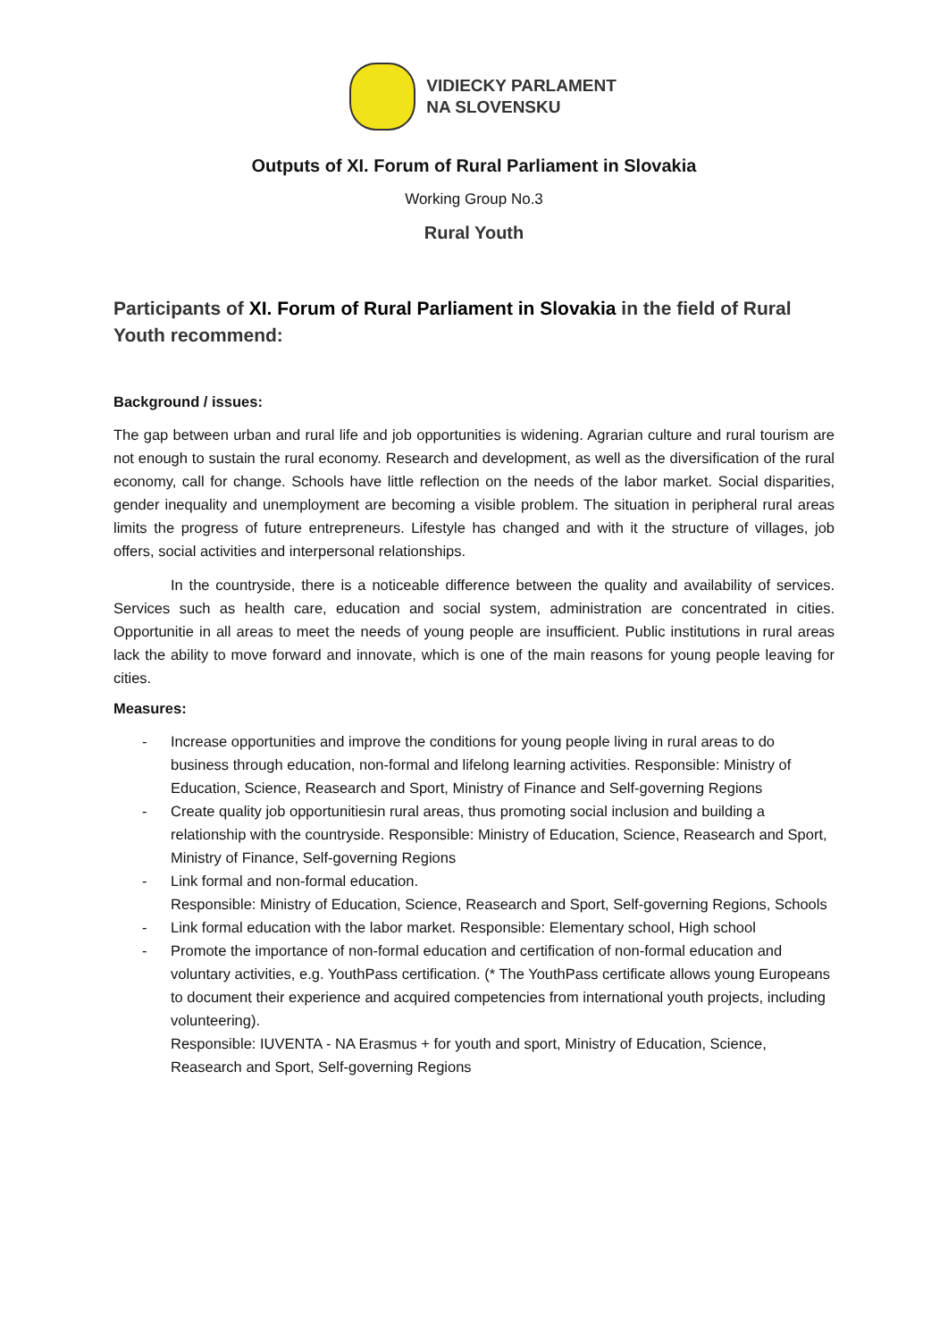VIDIECKY PARLAMENT
NA SLOVENSKU
Outputs of XI. Forum of Rural Parliament in Slovakia
Working Group No.3
Rural Youth
Participants of XI. Forum of Rural Parliament in Slovakia in the field of Rural Youth recommend:
Background / issues:
The gap between urban and rural life and job opportunities is widening. Agrarian culture and rural tourism are not enough to sustain the rural economy. Research and development, as well as the diversification of the rural economy, call for change. Schools have little reflection on the needs of the labor market. Social disparities, gender inequality and unemployment are becoming a visible problem. The situation in peripheral rural areas limits the progress of future entrepreneurs. Lifestyle has changed and with it the structure of villages, job offers, social activities and interpersonal relationships.
In the countryside, there is a noticeable difference between the quality and availability of services. Services such as health care, education and social system, administration are concentrated in cities. Opportunitie in all areas to meet the needs of young people are insufficient. Public institutions in rural areas lack the ability to move forward and innovate, which is one of the main reasons for young people leaving for cities.
Measures:
- Increase opportunities and improve the conditions for young people living in rural areas to do business through education, non-formal and lifelong learning activities. Responsible: Ministry of Education, Science, Reasearch and Sport, Ministry of Finance and Self-governing Regions
- Create quality job opportunitiesin rural areas, thus promoting social inclusion and building a relationship with the countryside. Responsible: Ministry of Education, Science, Reasearch and Sport, Ministry of Finance, Self-governing Regions
- Link formal and non-formal education.
Responsible: Ministry of Education, Science, Reasearch and Sport, Self-governing Regions, Schools
- Link formal education with the labor market. Responsible: Elementary school, High school
- Promote the importance of non-formal education and certification of non-formal education and voluntary activities, e.g. YouthPass certification. (* The YouthPass certificate allows young Europeans to document their experience and acquired competencies from international youth projects, including volunteering).
Responsible: IUVENTA - NA Erasmus + for youth and sport, Ministry of Education, Science, Reasearch and Sport, Self-governing Regions